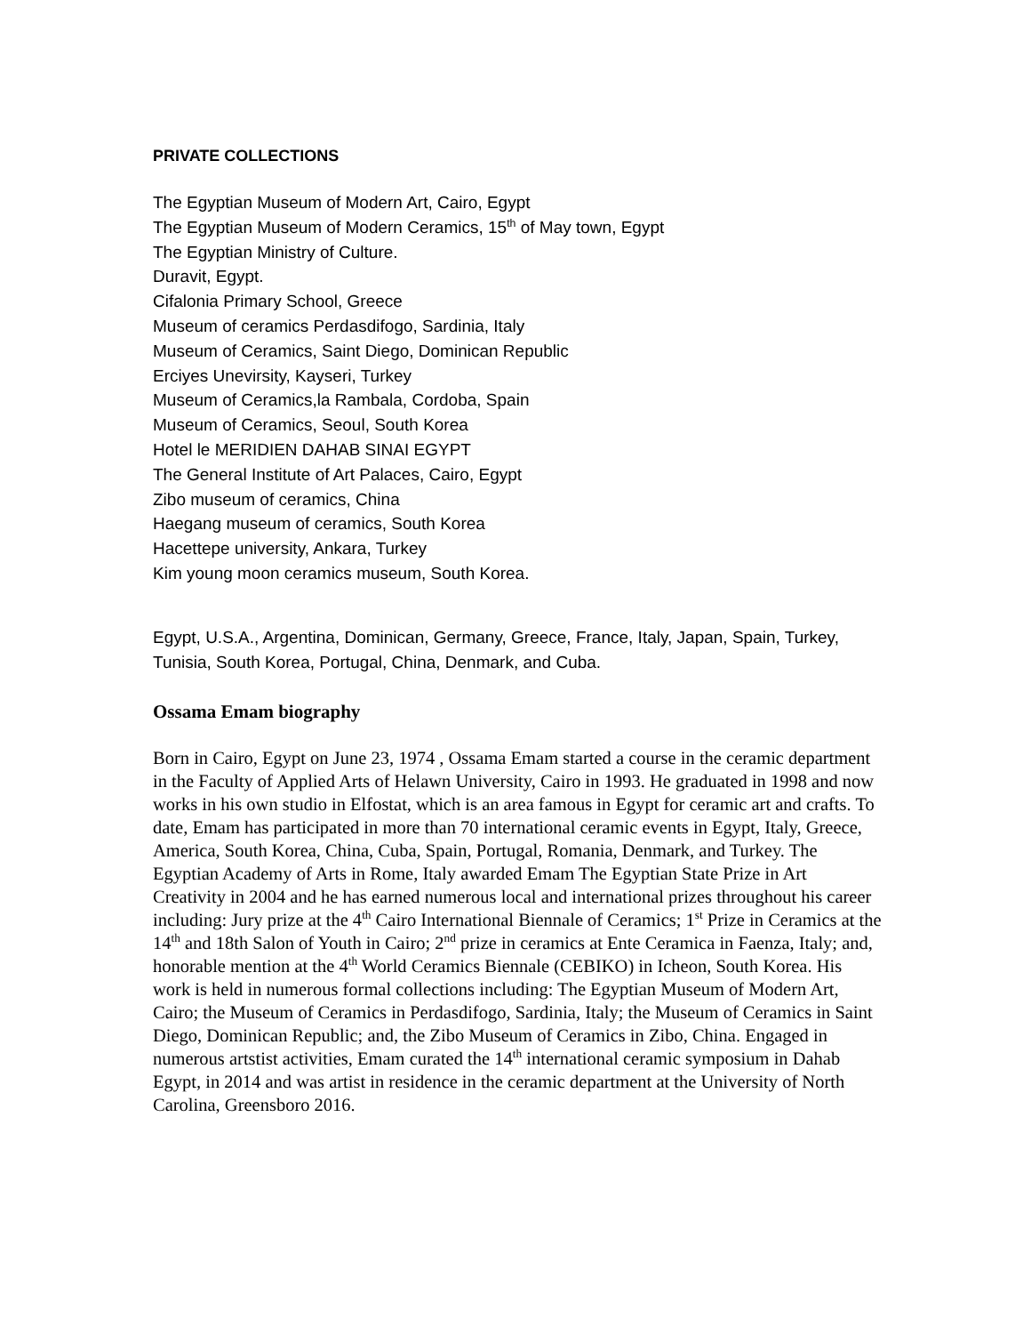PRIVATE COLLECTIONS
The Egyptian Museum of Modern Art, Cairo, Egypt
The Egyptian Museum of Modern Ceramics, 15<sup>th</sup> of May town, Egypt
The Egyptian Ministry of Culture.
Duravit, Egypt.
Cifalonia Primary School, Greece
Museum of ceramics Perdasdifogo, Sardinia, Italy
Museum of Ceramics, Saint Diego, Dominican Republic
Erciyes Unevirsity, Kayseri, Turkey
Museum of Ceramics,la Rambala, Cordoba, Spain
Museum of Ceramics, Seoul, South Korea
Hotel le MERIDIEN DAHAB SINAI EGYPT
The General Institute of Art Palaces, Cairo, Egypt
Zibo museum of ceramics, China
Haegang museum of ceramics, South Korea
Hacettepe university, Ankara, Turkey
Kim young moon ceramics museum, South Korea.
Egypt, U.S.A., Argentina, Dominican, Germany, Greece, France, Italy, Japan, Spain, Turkey, Tunisia, South Korea, Portugal, China, Denmark, and Cuba.
Ossama Emam biography
Born in Cairo, Egypt on June 23, 1974 , Ossama Emam started a course in the ceramic department in the Faculty of Applied Arts of Helawn University, Cairo in 1993. He graduated in 1998 and now works in his own studio in Elfostat, which is an area famous in Egypt for ceramic art and crafts. To date, Emam has participated in more than 70 international ceramic events in Egypt, Italy, Greece, America, South Korea, China, Cuba, Spain, Portugal, Romania, Denmark, and Turkey. The Egyptian Academy of Arts in Rome, Italy awarded Emam The Egyptian State Prize in Art Creativity in 2004 and he has earned numerous local and international prizes throughout his career including: Jury prize at the 4<sup>th</sup> Cairo International Biennale of Ceramics; 1<sup>st</sup> Prize in Ceramics at the 14<sup>th</sup> and 18th Salon of Youth in Cairo; 2<sup>nd</sup> prize in ceramics at Ente Ceramica in Faenza, Italy; and, honorable mention at the 4<sup>th</sup> World Ceramics Biennale (CEBIKO) in Icheon, South Korea. His work is held in numerous formal collections including: The Egyptian Museum of Modern Art, Cairo; the Museum of Ceramics in Perdasdifogo, Sardinia, Italy; the Museum of Ceramics in Saint Diego, Dominican Republic; and, the Zibo Museum of Ceramics in Zibo, China. Engaged in numerous artstist activities, Emam curated the 14<sup>th</sup> international ceramic symposium in Dahab Egypt, in 2014 and was artist in residence in the ceramic department at the University of North Carolina, Greensboro 2016.